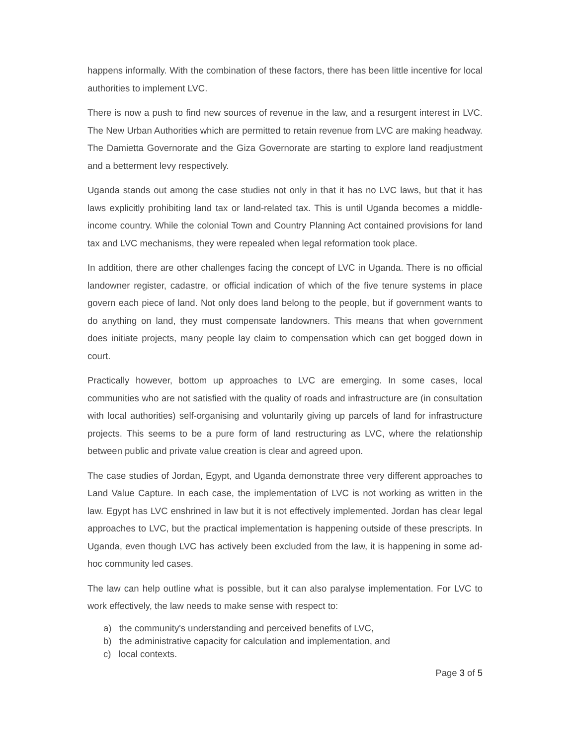happens informally. With the combination of these factors, there has been little incentive for local authorities to implement LVC.
There is now a push to find new sources of revenue in the law, and a resurgent interest in LVC. The New Urban Authorities which are permitted to retain revenue from LVC are making headway. The Damietta Governorate and the Giza Governorate are starting to explore land readjustment and a betterment levy respectively.
Uganda stands out among the case studies not only in that it has no LVC laws, but that it has laws explicitly prohibiting land tax or land-related tax. This is until Uganda becomes a middle-income country. While the colonial Town and Country Planning Act contained provisions for land tax and LVC mechanisms, they were repealed when legal reformation took place.
In addition, there are other challenges facing the concept of LVC in Uganda. There is no official landowner register, cadastre, or official indication of which of the five tenure systems in place govern each piece of land. Not only does land belong to the people, but if government wants to do anything on land, they must compensate landowners. This means that when government does initiate projects, many people lay claim to compensation which can get bogged down in court.
Practically however, bottom up approaches to LVC are emerging. In some cases, local communities who are not satisfied with the quality of roads and infrastructure are (in consultation with local authorities) self-organising and voluntarily giving up parcels of land for infrastructure projects. This seems to be a pure form of land restructuring as LVC, where the relationship between public and private value creation is clear and agreed upon.
The case studies of Jordan, Egypt, and Uganda demonstrate three very different approaches to Land Value Capture. In each case, the implementation of LVC is not working as written in the law. Egypt has LVC enshrined in law but it is not effectively implemented. Jordan has clear legal approaches to LVC, but the practical implementation is happening outside of these prescripts. In Uganda, even though LVC has actively been excluded from the law, it is happening in some ad-hoc community led cases.
The law can help outline what is possible, but it can also paralyse implementation. For LVC to work effectively, the law needs to make sense with respect to:
a) the community's understanding and perceived benefits of LVC,
b) the administrative capacity for calculation and implementation, and
c) local contexts.
Page 3 of 5